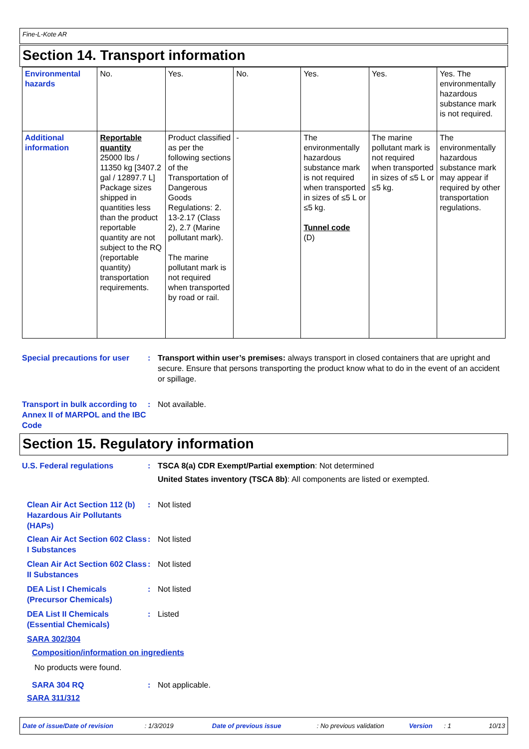Fine-L-Kote AR
Section 14. Transport information
| Environmental hazards | No. | Yes. | No. | Yes. | Yes. | Yes. The environmentally hazardous substance mark is not required. |
| Additional information | Reportable quantity 25000 lbs / 11350 kg [3407.2 gal / 12897.7 L] Package sizes shipped in quantities less than the product reportable quantity are not subject to the RQ (reportable quantity) transportation requirements. | Product classified as per the following sections of the Transportation of Dangerous Goods Regulations: 2. 13-2.17 (Class 2), 2.7 (Marine pollutant mark). The marine pollutant mark is not required when transported by road or rail. | - | The environmentally hazardous substance mark is not required when transported in sizes of ≤5 L or ≤5 kg. Tunnel code (D) | The marine pollutant mark is not required when transported in sizes of ≤5 L or ≤5 kg. | The environmentally hazardous substance mark may appear if required by other transportation regulations. |
Special precautions for user
: Transport within user’s premises: always transport in closed containers that are upright and secure. Ensure that persons transporting the product know what to do in the event of an accident or spillage.
Transport in bulk according to Annex II of MARPOL and the IBC Code
: Not available.
Section 15. Regulatory information
U.S. Federal regulations : TSCA 8(a) CDR Exempt/Partial exemption: Not determined
United States inventory (TSCA 8b): All components are listed or exempted.
Clean Air Act Section 112 (b) Hazardous Air Pollutants (HAPs)
: Not listed
Clean Air Act Section 602 Class I Substances
: Not listed
Clean Air Act Section 602 Class II Substances
: Not listed
DEA List I Chemicals (Precursor Chemicals)
: Not listed
DEA List II Chemicals (Essential Chemicals)
: Listed
SARA 302/304
Composition/information on ingredients
No products were found.
SARA 304 RQ : Not applicable.
SARA 311/312
Date of issue/Date of revision: 1/3/2019 Date of previous issue: No previous validation Version: 1 10/13